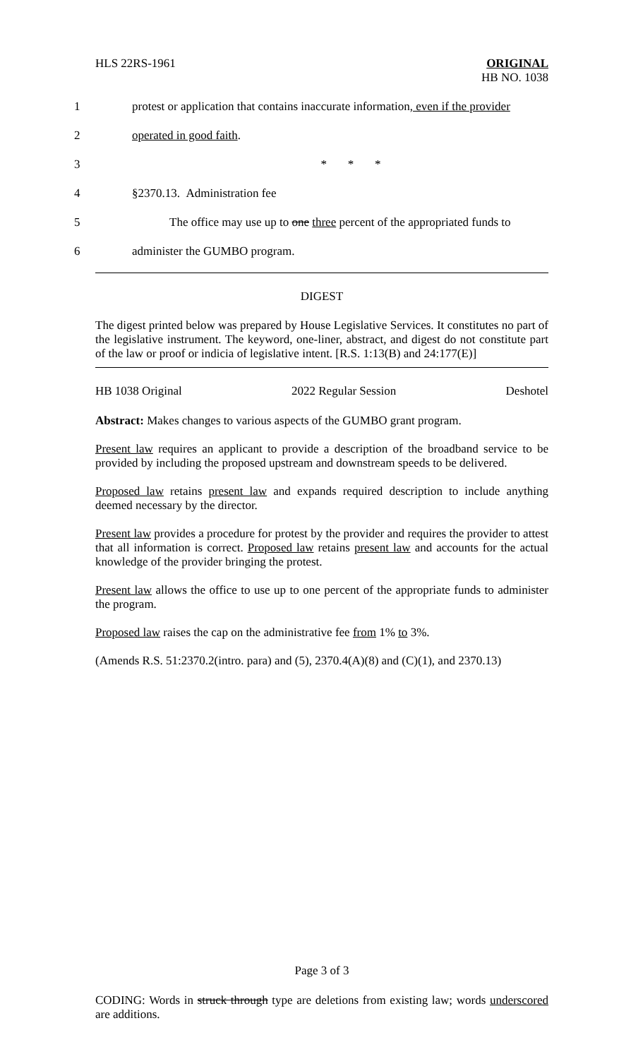HLS 22RS-1961
ORIGINAL
HB NO. 1038
1 protest or application that contains inaccurate information, even if the provider
2 operated in good faith.
3 * * *
4 §2370.13. Administration fee
5 The office may use up to one three percent of the appropriated funds to
6 administer the GUMBO program.
DIGEST
The digest printed below was prepared by House Legislative Services. It constitutes no part of the legislative instrument. The keyword, one-liner, abstract, and digest do not constitute part of the law or proof or indicia of legislative intent. [R.S. 1:13(B) and 24:177(E)]
HB 1038 Original 2022 Regular Session Deshotel
Abstract: Makes changes to various aspects of the GUMBO grant program.
Present law requires an applicant to provide a description of the broadband service to be provided by including the proposed upstream and downstream speeds to be delivered.
Proposed law retains present law and expands required description to include anything deemed necessary by the director.
Present law provides a procedure for protest by the provider and requires the provider to attest that all information is correct. Proposed law retains present law and accounts for the actual knowledge of the provider bringing the protest.
Present law allows the office to use up to one percent of the appropriate funds to administer the program.
Proposed law raises the cap on the administrative fee from 1% to 3%.
(Amends R.S. 51:2370.2(intro. para) and (5), 2370.4(A)(8) and (C)(1), and 2370.13)
Page 3 of 3
CODING: Words in struck through type are deletions from existing law; words underscored are additions.